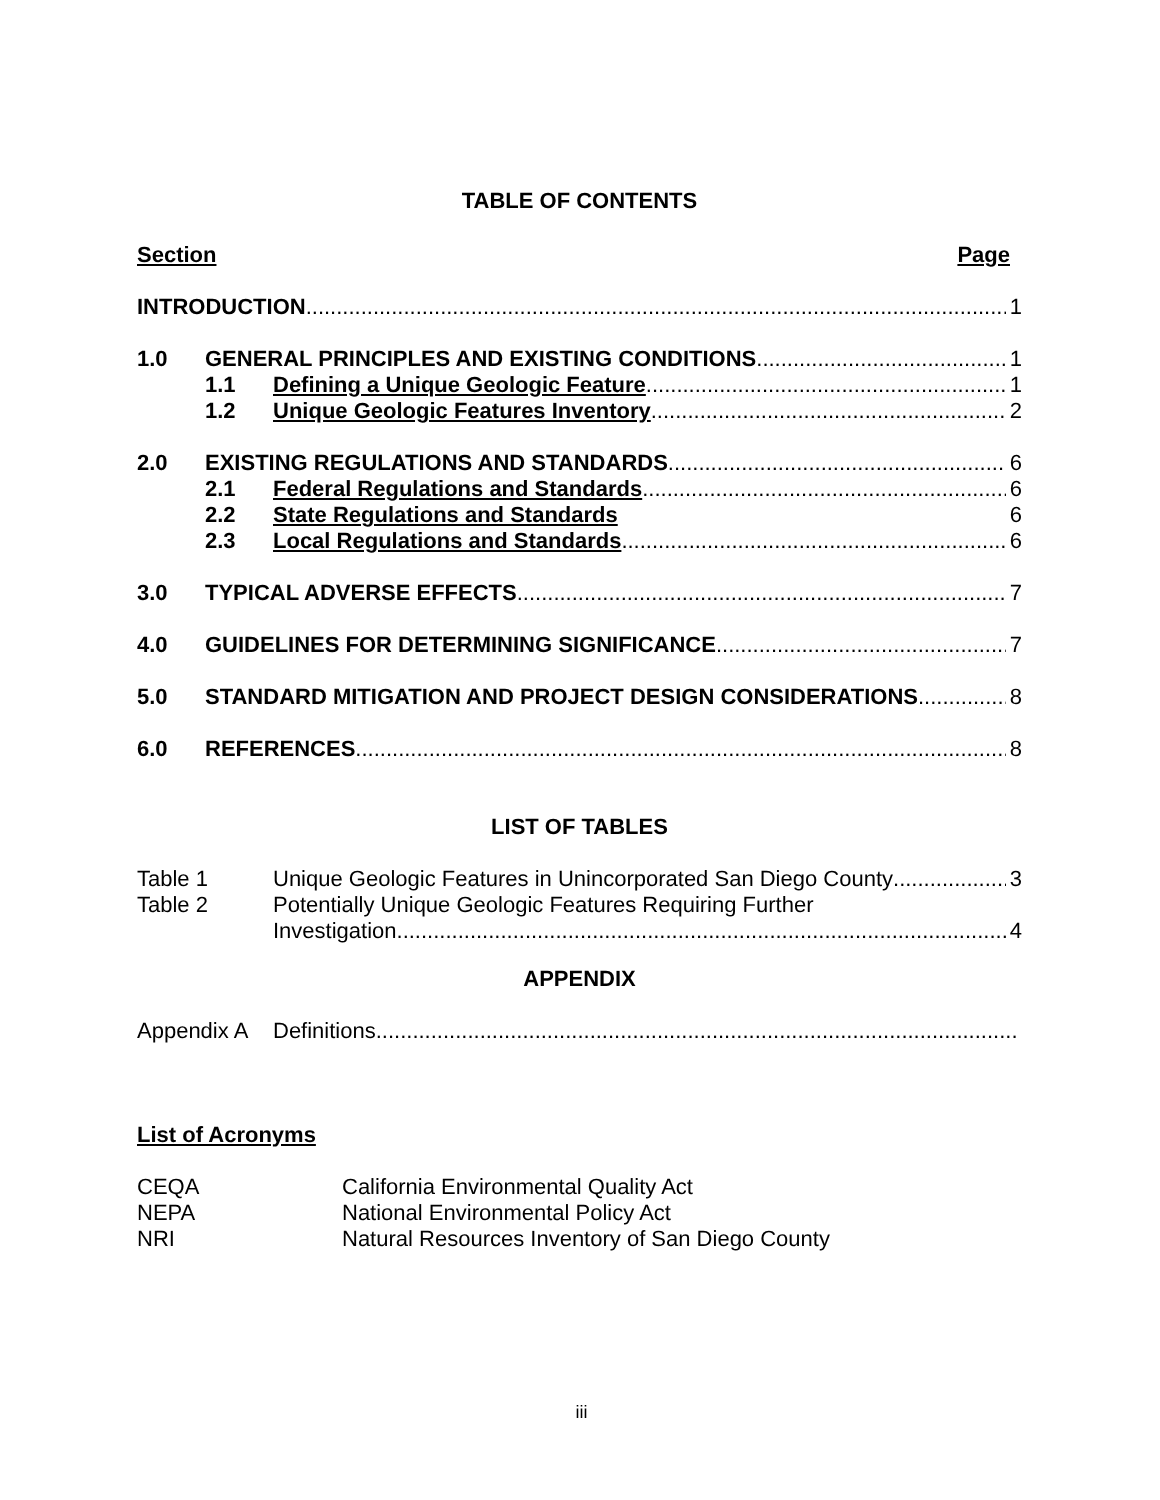TABLE OF CONTENTS
Section Page
INTRODUCTION 1
1.0 GENERAL PRINCIPLES AND EXISTING CONDITIONS 1
1.1 Defining a Unique Geologic Feature 1
1.2 Unique Geologic Features Inventory 2
2.0 EXISTING REGULATIONS AND STANDARDS 6
2.1 Federal Regulations and Standards 6
2.2 State Regulations and Standards 6
2.3 Local Regulations and Standards 6
3.0 TYPICAL ADVERSE EFFECTS 7
4.0 GUIDELINES FOR DETERMINING SIGNIFICANCE 7
5.0 STANDARD MITIGATION AND PROJECT DESIGN CONSIDERATIONS 8
6.0 REFERENCES 8
LIST OF TABLES
Table 1 Unique Geologic Features in Unincorporated San Diego County 3
Table 2 Potentially Unique Geologic Features Requiring Further
Investigation 4
APPENDIX
Appendix A Definitions
List of Acronyms
CEQA California Environmental Quality Act
NEPA National Environmental Policy Act
NRI Natural Resources Inventory of San Diego County
iii